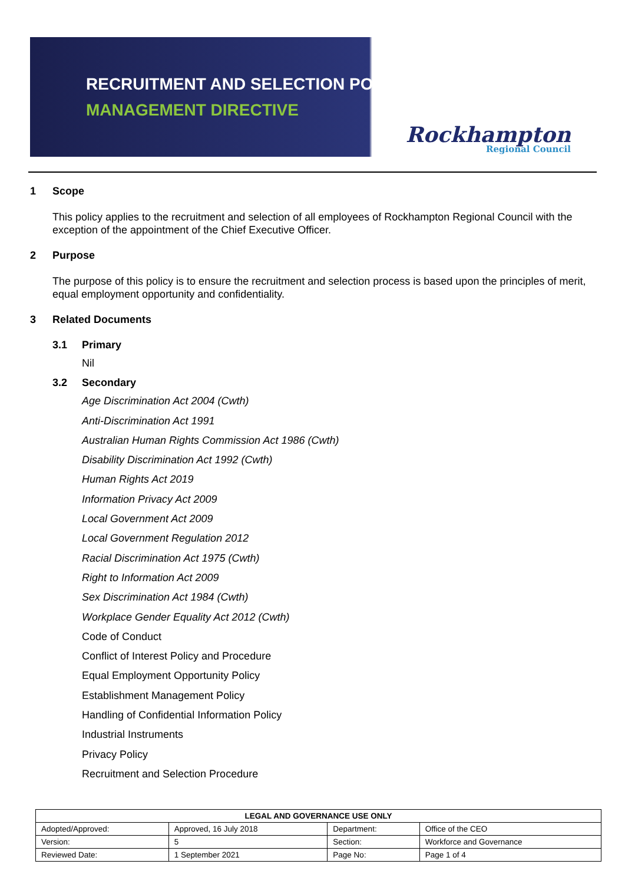RECRUITMENT AND SELECTION POLICY
MANAGEMENT DIRECTIVE
Rockhampton
Regional Council
1 Scope
This policy applies to the recruitment and selection of all employees of Rockhampton Regional Council with the exception of the appointment of the Chief Executive Officer.
2 Purpose
The purpose of this policy is to ensure the recruitment and selection process is based upon the principles of merit, equal employment opportunity and confidentiality.
3 Related Documents
3.1 Primary
Nil
3.2 Secondary
Age Discrimination Act 2004 (Cwth)
Anti-Discrimination Act 1991
Australian Human Rights Commission Act 1986 (Cwth)
Disability Discrimination Act 1992 (Cwth)
Human Rights Act 2019
Information Privacy Act 2009
Local Government Act 2009
Local Government Regulation 2012
Racial Discrimination Act 1975 (Cwth)
Right to Information Act 2009
Sex Discrimination Act 1984 (Cwth)
Workplace Gender Equality Act 2012 (Cwth)
Code of Conduct
Conflict of Interest Policy and Procedure
Equal Employment Opportunity Policy
Establishment Management Policy
Handling of Confidential Information Policy
Industrial Instruments
Privacy Policy
Recruitment and Selection Procedure
| LEGAL AND GOVERNANCE USE ONLY | | | |
| --- | --- | --- | --- |
| Adopted/Approved: | Approved, 16 July 2018 | Department: | Office of the CEO |
| Version: | 5 | Section: | Workforce and Governance |
| Reviewed Date: | 1 September 2021 | Page No: | Page 1 of 4 |